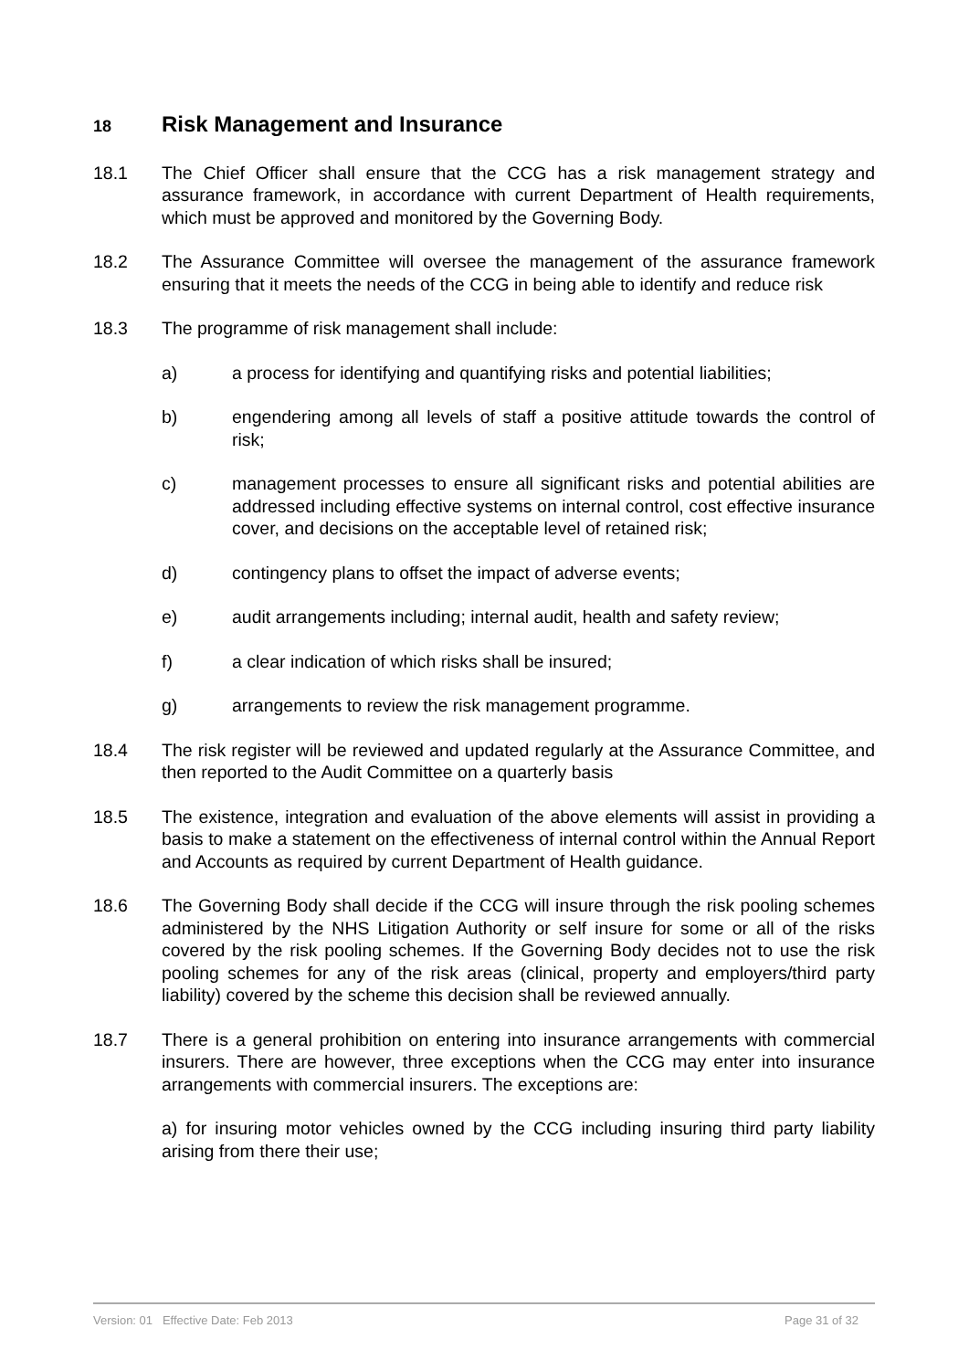18 Risk Management and Insurance
18.1 The Chief Officer shall ensure that the CCG has a risk management strategy and assurance framework, in accordance with current Department of Health requirements, which must be approved and monitored by the Governing Body.
18.2 The Assurance Committee will oversee the management of the assurance framework ensuring that it meets the needs of the CCG in being able to identify and reduce risk
18.3 The programme of risk management shall include:
a) a process for identifying and quantifying risks and potential liabilities;
b) engendering among all levels of staff a positive attitude towards the control of risk;
c) management processes to ensure all significant risks and potential abilities are addressed including effective systems on internal control, cost effective insurance cover, and decisions on the acceptable level of retained risk;
d) contingency plans to offset the impact of adverse events;
e) audit arrangements including; internal audit, health and safety review;
f) a clear indication of which risks shall be insured;
g) arrangements to review the risk management programme.
18.4 The risk register will be reviewed and updated regularly at the Assurance Committee, and then reported to the Audit Committee on a quarterly basis
18.5 The existence, integration and evaluation of the above elements will assist in providing a basis to make a statement on the effectiveness of internal control within the Annual Report and Accounts as required by current Department of Health guidance.
18.6 The Governing Body shall decide if the CCG will insure through the risk pooling schemes administered by the NHS Litigation Authority or self insure for some or all of the risks covered by the risk pooling schemes. If the Governing Body decides not to use the risk pooling schemes for any of the risk areas (clinical, property and employers/third party liability) covered by the scheme this decision shall be reviewed annually.
18.7 There is a general prohibition on entering into insurance arrangements with commercial insurers. There are however, three exceptions when the CCG may enter into insurance arrangements with commercial insurers. The exceptions are:
a) for insuring motor vehicles owned by the CCG including insuring third party liability arising from there their use;
Version: 01 Effective Date: Feb 2013 Page 31 of 32